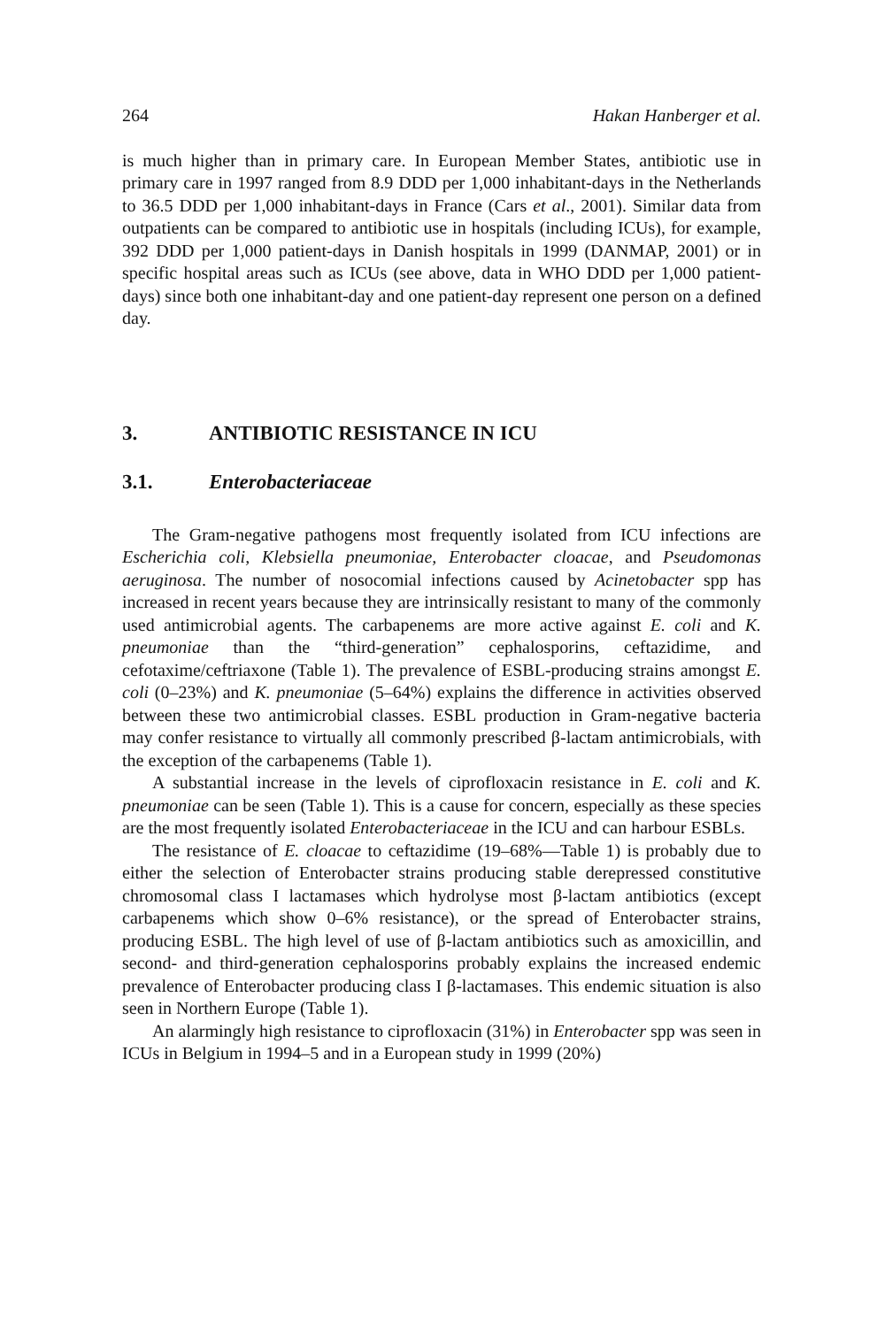264 Hakan Hanberger et al.
is much higher than in primary care. In European Member States, antibiotic use in primary care in 1997 ranged from 8.9 DDD per 1,000 inhabitant-days in the Netherlands to 36.5 DDD per 1,000 inhabitant-days in France (Cars et al., 2001). Similar data from outpatients can be compared to antibiotic use in hospitals (including ICUs), for example, 392 DDD per 1,000 patient-days in Danish hospitals in 1999 (DANMAP, 2001) or in specific hospital areas such as ICUs (see above, data in WHO DDD per 1,000 patient-days) since both one inhabitant-day and one patient-day represent one person on a defined day.
3. ANTIBIOTIC RESISTANCE IN ICU
3.1. Enterobacteriaceae
The Gram-negative pathogens most frequently isolated from ICU infections are Escherichia coli, Klebsiella pneumoniae, Enterobacter cloacae, and Pseudomonas aeruginosa. The number of nosocomial infections caused by Acinetobacter spp has increased in recent years because they are intrinsically resistant to many of the commonly used antimicrobial agents. The carbapenems are more active against E. coli and K. pneumoniae than the “third-generation” cephalosporins, ceftazidime, and cefotaxime/ceftriaxone (Table 1). The prevalence of ESBL-producing strains amongst E. coli (0–23%) and K. pneumoniae (5–64%) explains the difference in activities observed between these two antimicrobial classes. ESBL production in Gram-negative bacteria may confer resistance to virtually all commonly prescribed β-lactam antimicrobials, with the exception of the carbapenems (Table 1).
A substantial increase in the levels of ciprofloxacin resistance in E. coli and K. pneumoniae can be seen (Table 1). This is a cause for concern, especially as these species are the most frequently isolated Enterobacteriaceae in the ICU and can harbour ESBLs.
The resistance of E. cloacae to ceftazidime (19–68%—Table 1) is probably due to either the selection of Enterobacter strains producing stable derepressed constitutive chromosomal class I lactamases which hydrolyse most β-lactam antibiotics (except carbapenems which show 0–6% resistance), or the spread of Enterobacter strains, producing ESBL. The high level of use of β-lactam antibiotics such as amoxicillin, and second- and third-generation cephalosporins probably explains the increased endemic prevalence of Enterobacter producing class I β-lactamases. This endemic situation is also seen in Northern Europe (Table 1).
An alarmingly high resistance to ciprofloxacin (31%) in Enterobacter spp was seen in ICUs in Belgium in 1994–5 and in a European study in 1999 (20%)